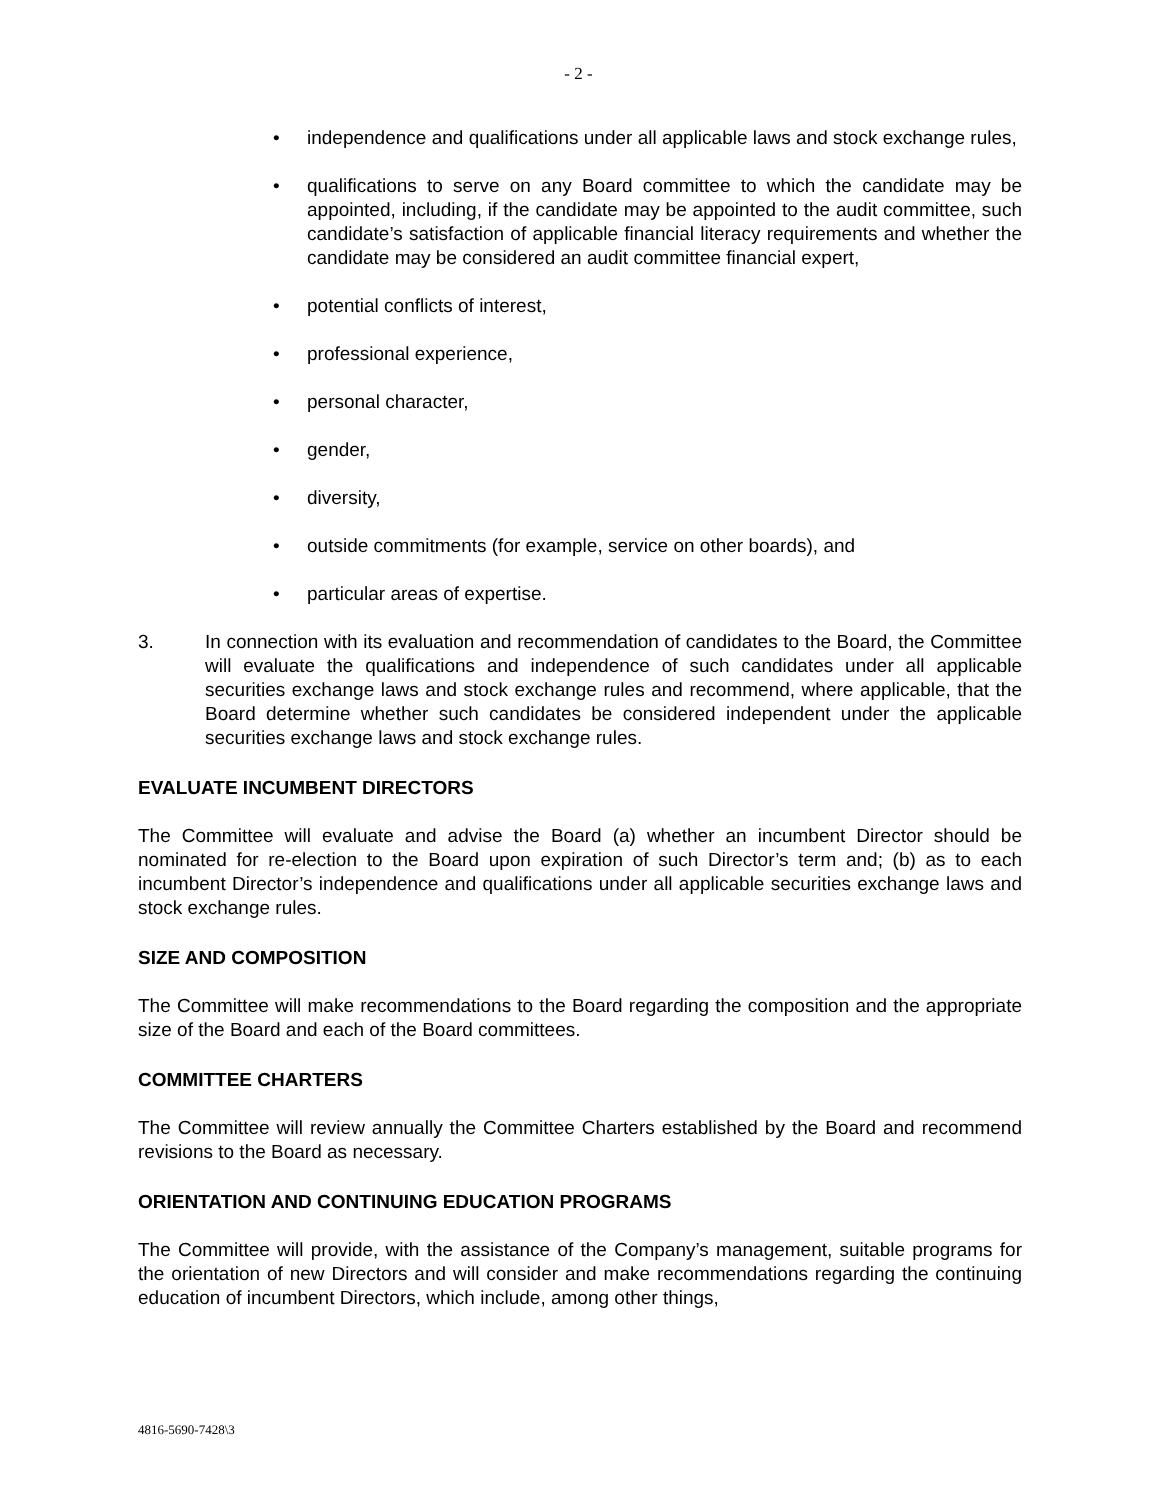- 2 -
• independence and qualifications under all applicable laws and stock exchange rules,
• qualifications to serve on any Board committee to which the candidate may be appointed, including, if the candidate may be appointed to the audit committee, such candidate’s satisfaction of applicable financial literacy requirements and whether the candidate may be considered an audit committee financial expert,
• potential conflicts of interest,
• professional experience,
• personal character,
• gender,
• diversity,
• outside commitments (for example, service on other boards), and
• particular areas of expertise.
3. In connection with its evaluation and recommendation of candidates to the Board, the Committee will evaluate the qualifications and independence of such candidates under all applicable securities exchange laws and stock exchange rules and recommend, where applicable, that the Board determine whether such candidates be considered independent under the applicable securities exchange laws and stock exchange rules.
EVALUATE INCUMBENT DIRECTORS
The Committee will evaluate and advise the Board (a) whether an incumbent Director should be nominated for re-election to the Board upon expiration of such Director’s term and; (b) as to each incumbent Director’s independence and qualifications under all applicable securities exchange laws and stock exchange rules.
SIZE AND COMPOSITION
The Committee will make recommendations to the Board regarding the composition and the appropriate size of the Board and each of the Board committees.
COMMITTEE CHARTERS
The Committee will review annually the Committee Charters established by the Board and recommend revisions to the Board as necessary.
ORIENTATION AND CONTINUING EDUCATION PROGRAMS
The Committee will provide, with the assistance of the Company’s management, suitable programs for the orientation of new Directors and will consider and make recommendations regarding the continuing education of incumbent Directors, which include, among other things,
4816-5690-7428\3